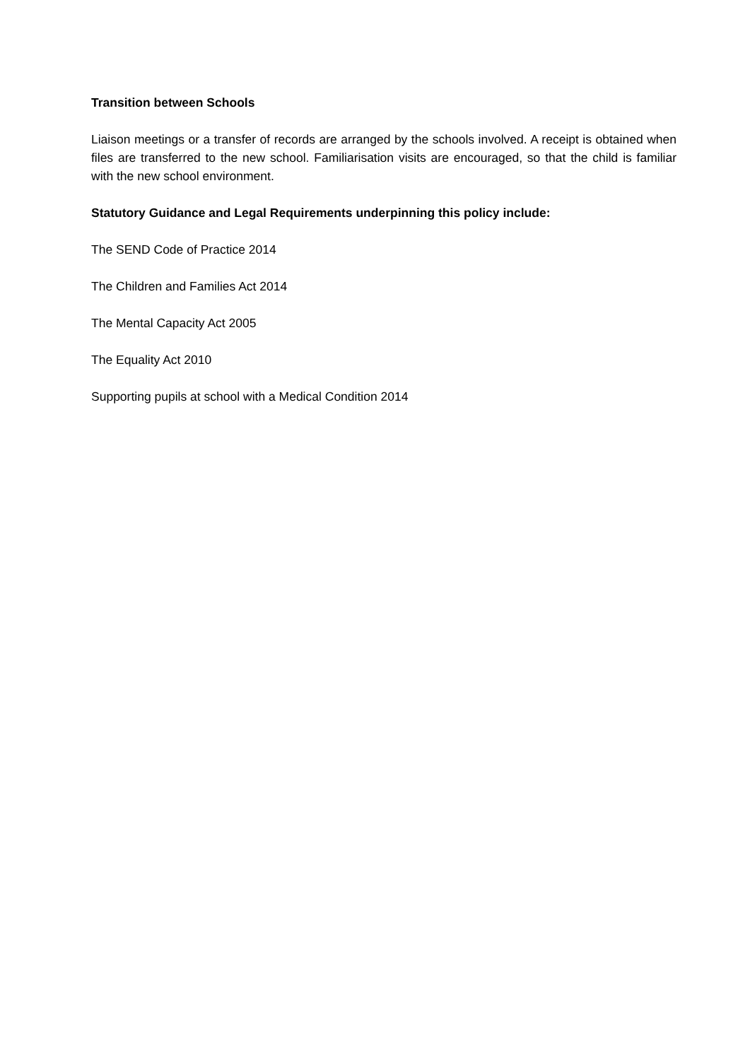Transition between Schools
Liaison meetings or a transfer of records are arranged by the schools involved. A receipt is obtained when files are transferred to the new school. Familiarisation visits are encouraged, so that the child is familiar with the new school environment.
Statutory Guidance and Legal Requirements underpinning this policy include:
The SEND Code of Practice 2014
The Children and Families Act 2014
The Mental Capacity Act 2005
The Equality Act 2010
Supporting pupils at school with a Medical Condition 2014